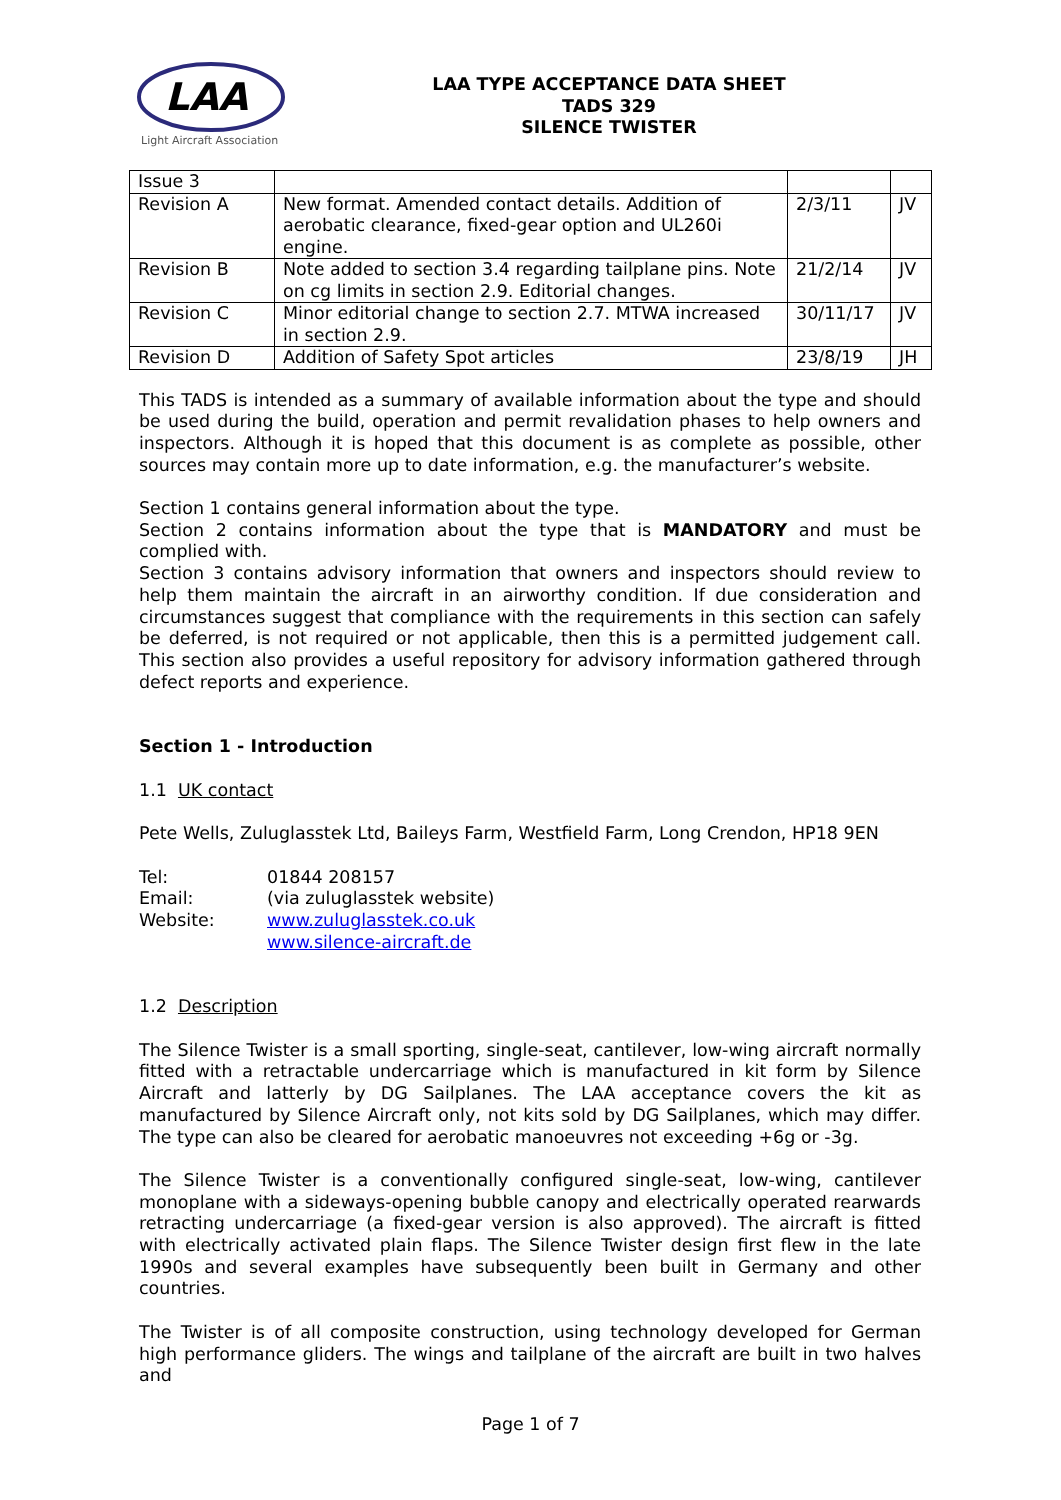LAA
Light Aircraft Association
LAA TYPE ACCEPTANCE DATA SHEET
TADS 329
SILENCE TWISTER
| Issue 3 | | | |
| Revision A | New format. Amended contact details. Addition of aerobatic clearance, fixed-gear option and UL260i engine. | 2/3/11 | JV |
| Revision B | Note added to section 3.4 regarding tailplane pins. Note on cg limits in section 2.9. Editorial changes. | 21/2/14 | JV |
| Revision C | Minor editorial change to section 2.7. MTWA increased in section 2.9. | 30/11/17 | JV |
| Revision D | Addition of Safety Spot articles | 23/8/19 | JH |
This TADS is intended as a summary of available information about the type and should be used during the build, operation and permit revalidation phases to help owners and inspectors. Although it is hoped that this document is as complete as possible, other sources may contain more up to date information, e.g. the manufacturer’s website.
Section 1 contains general information about the type.
Section 2 contains information about the type that is MANDATORY and must be complied with.
Section 3 contains advisory information that owners and inspectors should review to help them maintain the aircraft in an airworthy condition. If due consideration and circumstances suggest that compliance with the requirements in this section can safely be deferred, is not required or not applicable, then this is a permitted judgement call. This section also provides a useful repository for advisory information gathered through defect reports and experience.
Section 1 - Introduction
1.1 UK contact
Pete Wells, Zuluglasstek Ltd, Baileys Farm, Westfield Farm, Long Crendon, HP18 9EN
Tel: 01844 208157 Email: (via zuluglasstek website) Website: www.zuluglasstek.co.uk www.silence-aircraft.de
1.2 Description
The Silence Twister is a small sporting, single-seat, cantilever, low-wing aircraft normally fitted with a retractable undercarriage which is manufactured in kit form by Silence Aircraft and latterly by DG Sailplanes. The LAA acceptance covers the kit as manufactured by Silence Aircraft only, not kits sold by DG Sailplanes, which may differ. The type can also be cleared for aerobatic manoeuvres not exceeding +6g or -3g.
The Silence Twister is a conventionally configured single-seat, low-wing, cantilever monoplane with a sideways-opening bubble canopy and electrically operated rearwards retracting undercarriage (a fixed-gear version is also approved). The aircraft is fitted with electrically activated plain flaps. The Silence Twister design first flew in the late 1990s and several examples have subsequently been built in Germany and other countries.
The Twister is of all composite construction, using technology developed for German high performance gliders. The wings and tailplane of the aircraft are built in two halves and
Page 1 of 7